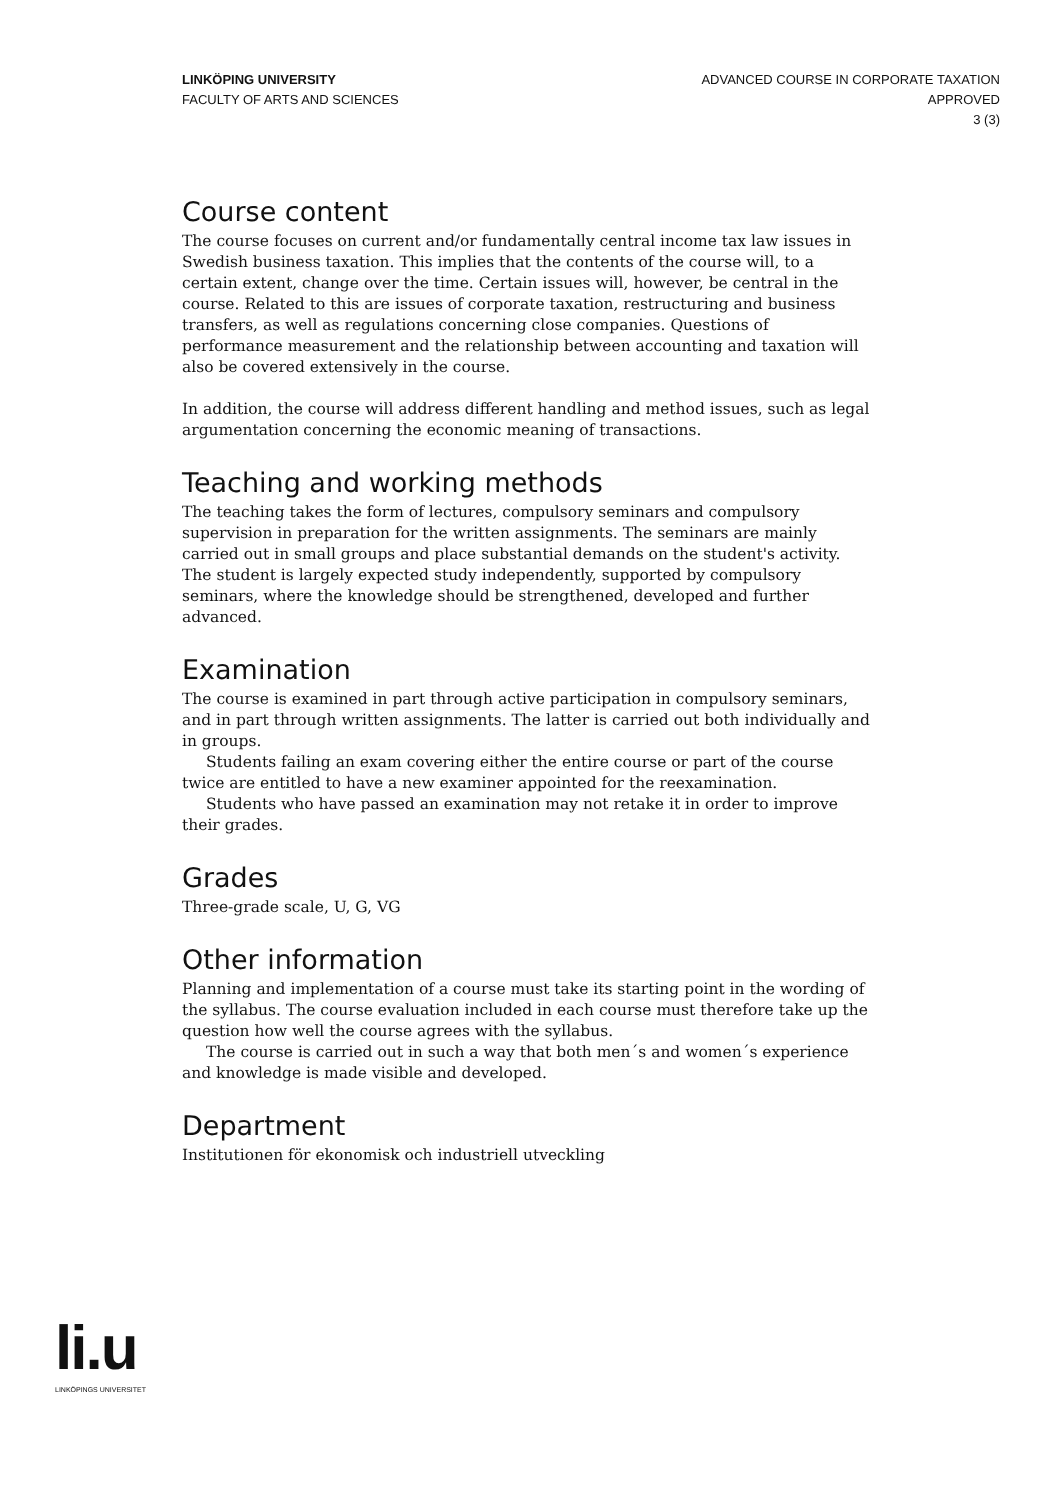LINKÖPING UNIVERSITY
FACULTY OF ARTS AND SCIENCES
ADVANCED COURSE IN CORPORATE TAXATION
APPROVED
3 (3)
Course content
The course focuses on current and/or fundamentally central income tax law issues in Swedish business taxation. This implies that the contents of the course will, to a certain extent, change over the time. Certain issues will, however, be central in the course. Related to this are issues of corporate taxation, restructuring and business transfers, as well as regulations concerning close companies. Questions of performance measurement and the relationship between accounting and taxation will also be covered extensively in the course.
In addition, the course will address different handling and method issues, such as legal argumentation concerning the economic meaning of transactions.
Teaching and working methods
The teaching takes the form of lectures, compulsory seminars and compulsory supervision in preparation for the written assignments. The seminars are mainly carried out in small groups and place substantial demands on the student's activity. The student is largely expected study independently, supported by compulsory seminars, where the knowledge should be strengthened, developed and further advanced.
Examination
The course is examined in part through active participation in compulsory seminars, and in part through written assignments. The latter is carried out both individually and in groups.
Students failing an exam covering either the entire course or part of the course twice are entitled to have a new examiner appointed for the reexamination.
Students who have passed an examination may not retake it in order to improve their grades.
Grades
Three-grade scale, U, G, VG
Other information
Planning and implementation of a course must take its starting point in the wording of the syllabus. The course evaluation included in each course must therefore take up the question how well the course agrees with the syllabus.
The course is carried out in such a way that both men´s and women´s experience and knowledge is made visible and developed.
Department
Institutionen för ekonomisk och industriell utveckling
li.u
LINKÖPINGS UNIVERSITET